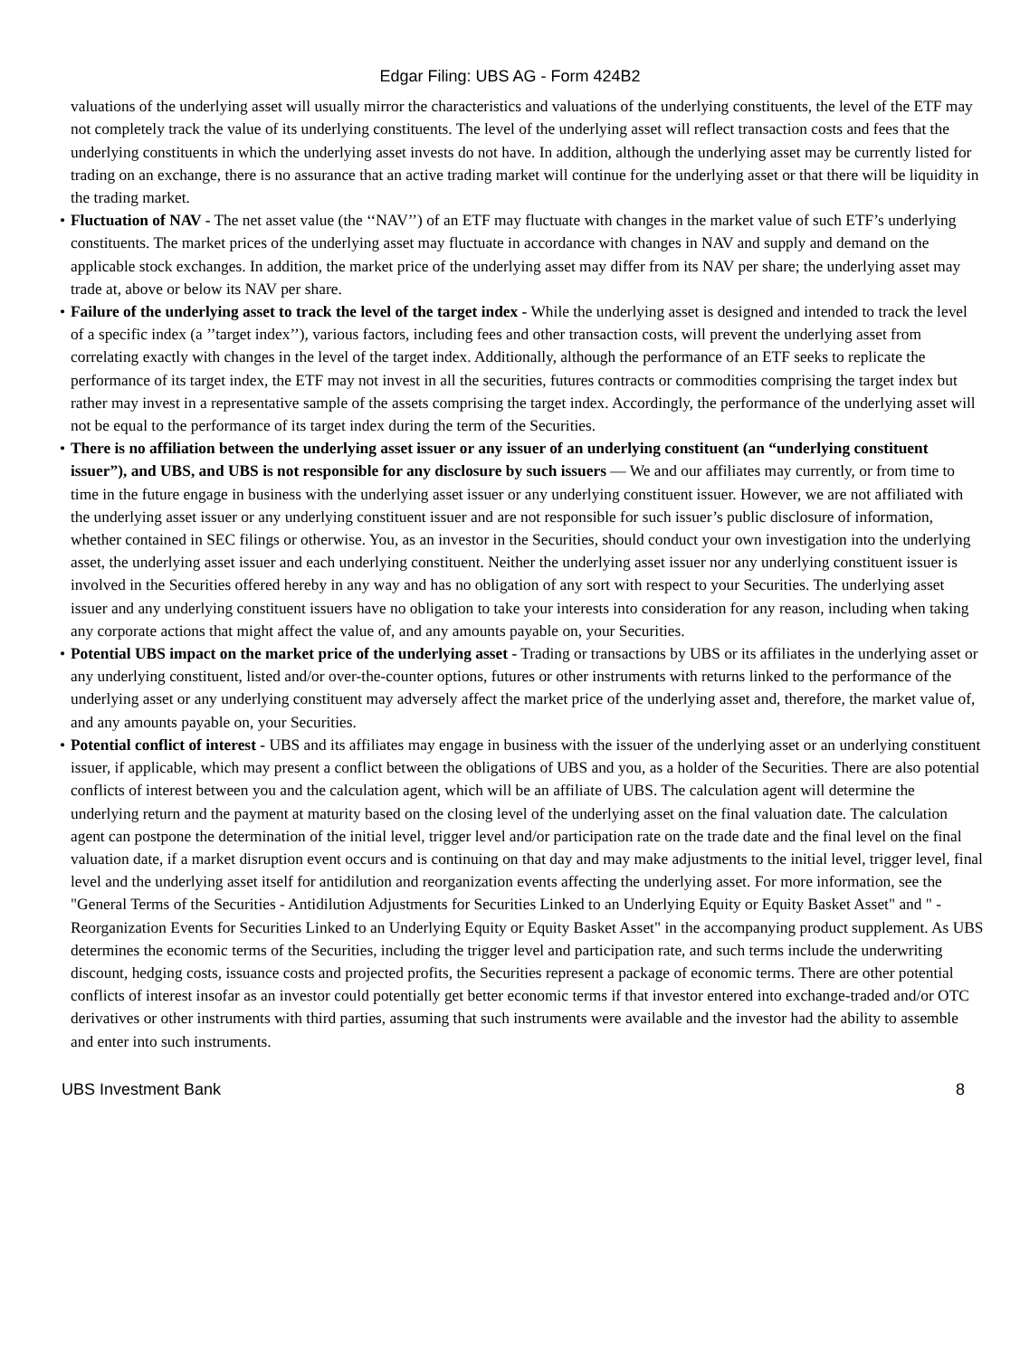Edgar Filing: UBS AG - Form 424B2
valuations of the underlying asset will usually mirror the characteristics and valuations of the underlying constituents, the level of the ETF may not completely track the value of its underlying constituents. The level of the underlying asset will reflect transaction costs and fees that the underlying constituents in which the underlying asset invests do not have. In addition, although the underlying asset may be currently listed for trading on an exchange, there is no assurance that an active trading market will continue for the underlying asset or that there will be liquidity in the trading market.
•
Fluctuation of NAV - The net asset value (the ‘‘NAV’’) of an ETF may fluctuate with changes in the market value of such ETF’s underlying constituents. The market prices of the underlying asset may fluctuate in accordance with changes in NAV and supply and demand on the applicable stock exchanges. In addition, the market price of the underlying asset may differ from its NAV per share; the underlying asset may trade at, above or below its NAV per share.
•
Failure of the underlying asset to track the level of the target index - While the underlying asset is designed and intended to track the level of a specific index (a ’’target index’’), various factors, including fees and other transaction costs, will prevent the underlying asset from correlating exactly with changes in the level of the target index. Additionally, although the performance of an ETF seeks to replicate the performance of its target index, the ETF may not invest in all the securities, futures contracts or commodities comprising the target index but rather may invest in a representative sample of the assets comprising the target index. Accordingly, the performance of the underlying asset will not be equal to the performance of its target index during the term of the Securities.
•
There is no affiliation between the underlying asset issuer or any issuer of an underlying constituent (an “underlying constituent issuer”), and UBS, and UBS is not responsible for any disclosure by such issuers — We and our affiliates may currently, or from time to time in the future engage in business with the underlying asset issuer or any underlying constituent issuer. However, we are not affiliated with the underlying asset issuer or any underlying constituent issuer and are not responsible for such issuer’s public disclosure of information, whether contained in SEC filings or otherwise. You, as an investor in the Securities, should conduct your own investigation into the underlying asset, the underlying asset issuer and each underlying constituent. Neither the underlying asset issuer nor any underlying constituent issuer is involved in the Securities offered hereby in any way and has no obligation of any sort with respect to your Securities. The underlying asset issuer and any underlying constituent issuers have no obligation to take your interests into consideration for any reason, including when taking any corporate actions that might affect the value of, and any amounts payable on, your Securities.
•
Potential UBS impact on the market price of the underlying asset - Trading or transactions by UBS or its affiliates in the underlying asset or any underlying constituent, listed and/or over-the-counter options, futures or other instruments with returns linked to the performance of the underlying asset or any underlying constituent may adversely affect the market price of the underlying asset and, therefore, the market value of, and any amounts payable on, your Securities.
•
Potential conflict of interest - UBS and its affiliates may engage in business with the issuer of the underlying asset or an underlying constituent issuer, if applicable, which may present a conflict between the obligations of UBS and you, as a holder of the Securities. There are also potential conflicts of interest between you and the calculation agent, which will be an affiliate of UBS. The calculation agent will determine the underlying return and the payment at maturity based on the closing level of the underlying asset on the final valuation date. The calculation agent can postpone the determination of the initial level, trigger level and/or participation rate on the trade date and the final level on the final valuation date, if a market disruption event occurs and is continuing on that day and may make adjustments to the initial level, trigger level, final level and the underlying asset itself for antidilution and reorganization events affecting the underlying asset. For more information, see the "General Terms of the Securities - Antidilution Adjustments for Securities Linked to an Underlying Equity or Equity Basket Asset" and " - Reorganization Events for Securities Linked to an Underlying Equity or Equity Basket Asset" in the accompanying product supplement. As UBS determines the economic terms of the Securities, including the trigger level and participation rate, and such terms include the underwriting discount, hedging costs, issuance costs and projected profits, the Securities represent a package of economic terms. There are other potential conflicts of interest insofar as an investor could potentially get better economic terms if that investor entered into exchange-traded and/or OTC derivatives or other instruments with third parties, assuming that such instruments were available and the investor had the ability to assemble and enter into such instruments.
UBS Investment Bank 8